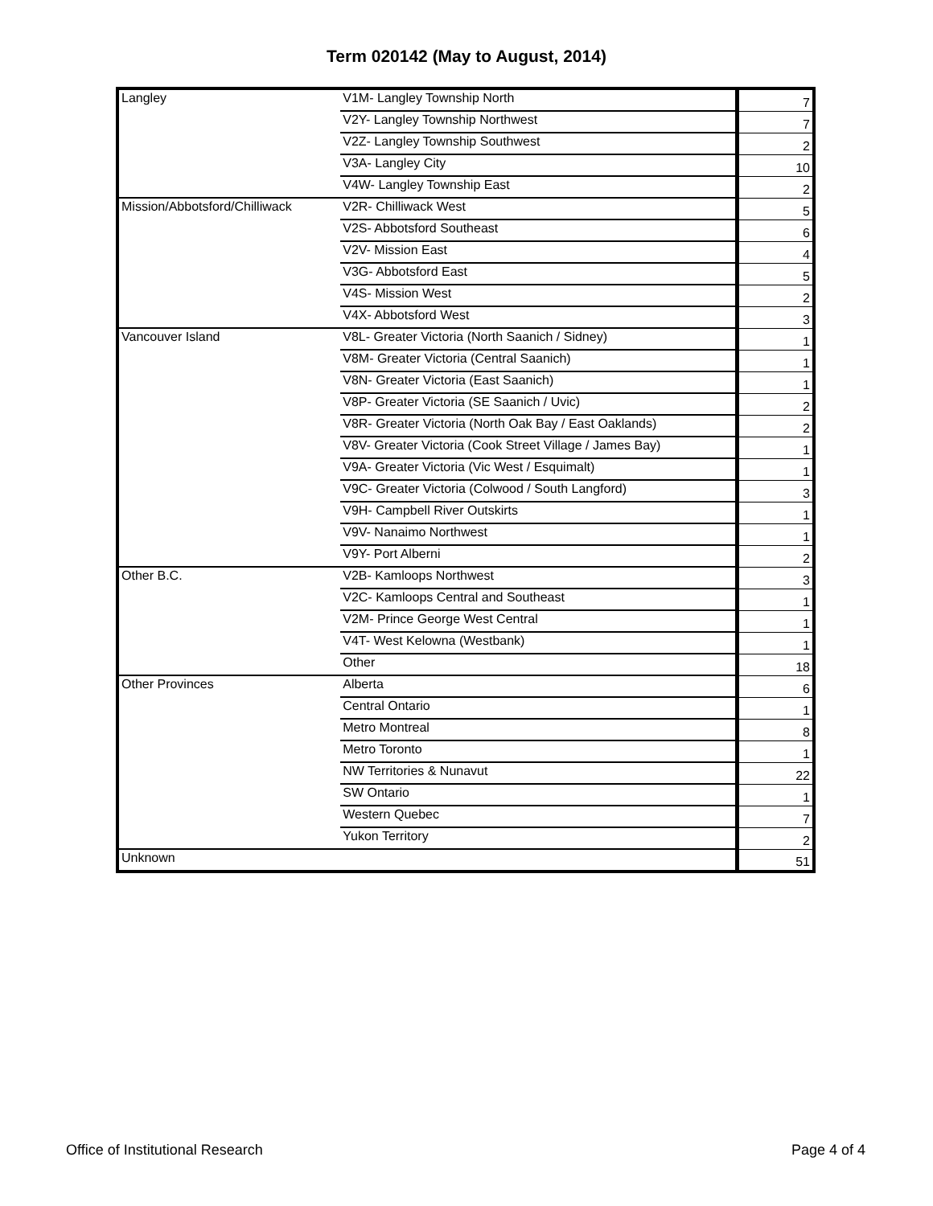Term 020142 (May to August, 2014)
| Langley | V1M- Langley Township North | 7 |
| | V2Y- Langley Township Northwest | 7 |
| | V2Z- Langley Township Southwest | 2 |
| | V3A- Langley City | 10 |
| | V4W- Langley Township East | 2 |
| Mission/Abbotsford/Chilliwack | V2R- Chilliwack West | 5 |
| | V2S- Abbotsford Southeast | 6 |
| | V2V- Mission East | 4 |
| | V3G- Abbotsford East | 5 |
| | V4S- Mission West | 2 |
| | V4X- Abbotsford West | 3 |
| Vancouver Island | V8L- Greater Victoria (North Saanich / Sidney) | 1 |
| | V8M- Greater Victoria (Central Saanich) | 1 |
| | V8N- Greater Victoria (East Saanich) | 1 |
| | V8P- Greater Victoria (SE Saanich / Uvic) | 2 |
| | V8R- Greater Victoria (North Oak Bay / East Oaklands) | 2 |
| | V8V- Greater Victoria (Cook Street Village / James Bay) | 1 |
| | V9A- Greater Victoria (Vic West / Esquimalt) | 1 |
| | V9C- Greater Victoria (Colwood / South Langford) | 3 |
| | V9H- Campbell River Outskirts | 1 |
| | V9V- Nanaimo Northwest | 1 |
| | V9Y- Port Alberni | 2 |
| Other B.C. | V2B- Kamloops Northwest | 3 |
| | V2C- Kamloops Central and Southeast | 1 |
| | V2M- Prince George West Central | 1 |
| | V4T- West Kelowna (Westbank) | 1 |
| | Other | 18 |
| Other Provinces | Alberta | 6 |
| | Central Ontario | 1 |
| | Metro Montreal | 8 |
| | Metro Toronto | 1 |
| | NW Territories & Nunavut | 22 |
| | SW Ontario | 1 |
| | Western Quebec | 7 |
| | Yukon Territory | 2 |
| Unknown | | 51 |
Office of Institutional Research Page 4 of 4